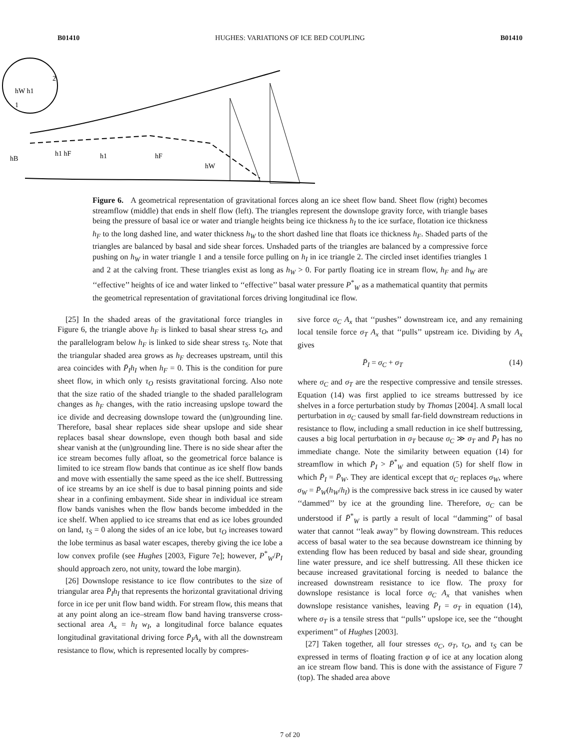B01410 HUGHES: VARIATIONS OF ICE BED COUPLING B01410
hW h1
2
1
hB
h1 hF
h1
hF
hW
Figure 6. A geometrical representation of gravitational forces along an ice sheet flow band. Sheet flow (right) becomes streamflow (middle) that ends in shelf flow (left). The triangles represent the downslope gravity force, with triangle bases being the pressure of basal ice or water and triangle heights being ice thickness h<sub>I</sub> to the ice surface, flotation ice thickness h<sub>F</sub> to the long dashed line, and water thickness h<sub>W</sub> to the short dashed line that floats ice thickness h<sub>F</sub>. Shaded parts of the triangles are balanced by basal and side shear forces. Unshaded parts of the triangles are balanced by a compressive force pushing on h<sub>W</sub> in water triangle 1 and a tensile force pulling on h<sub>I</sub> in ice triangle 2. The circled inset identifies triangles 1 and 2 at the calving front. These triangles exist as long as h<sub>W</sub> > 0. For partly floating ice in stream flow, h<sub>F</sub> and h<sub>W</sub> are ‘‘effective’’ heights of ice and water linked to ‘‘effective’’ basal water pressure P<sup>*</sup><sub>W</sub> as a mathematical quantity that permits the geometrical representation of gravitational forces driving longitudinal ice flow.
[25] In the shaded areas of the gravitational force triangles in Figure 6, the triangle above h<sub>F</sub> is linked to basal shear stress τ<sub>O</sub>, and the parallelogram below h<sub>F</sub> is linked to side shear stress τ<sub>S</sub>. Note that the triangular shaded area grows as h<sub>F</sub> decreases upstream, until this area coincides with P̄<sub>I</sub>h<sub>I</sub> when h<sub>F</sub> = 0. This is the condition for pure sheet flow, in which only τ<sub>O</sub> resists gravitational forcing. Also note that the size ratio of the shaded triangle to the shaded parallelogram changes as h<sub>F</sub> changes, with the ratio increasing upslope toward the ice divide and decreasing downslope toward the (un)grounding line. Therefore, basal shear replaces side shear upslope and side shear replaces basal shear downslope, even though both basal and side shear vanish at the (un)grounding line. There is no side shear after the ice stream becomes fully afloat, so the geometrical force balance is limited to ice stream flow bands that continue as ice shelf flow bands and move with essentially the same speed as the ice shelf. Buttressing of ice streams by an ice shelf is due to basal pinning points and side shear in a confining embayment. Side shear in individual ice stream flow bands vanishes when the flow bands become imbedded in the ice shelf. When applied to ice streams that end as ice lobes grounded on land, τ<sub>S</sub> = 0 along the sides of an ice lobe, but τ<sub>O</sub> increases toward the lobe terminus as basal water escapes, thereby giving the ice lobe a low convex profile (see Hughes [2003, Figure 7e]; however, P<sup>*</sup><sub>W</sub>/P<sub>I</sub> should approach zero, not unity, toward the lobe margin).
[26] Downslope resistance to ice flow contributes to the size of triangular area P̄<sub>I</sub>h<sub>I</sub> that represents the horizontal gravitational driving force in ice per unit flow band width. For stream flow, this means that at any point along an ice–stream flow band having transverse cross-sectional area A<sub>x</sub> = h<sub>I</sub> w<sub>I</sub>, a longitudinal force balance equates longitudinal gravitational driving force P̄<sub>I</sub>A<sub>x</sub> with all the downstream resistance to flow, which is represented locally by compres-
sive force σ<sub>C</sub> A<sub>x</sub> that ‘‘pushes’’ downstream ice, and any remaining local tensile force σ<sub>T</sub> A<sub>x</sub> that ‘‘pulls’’ upstream ice. Dividing by A<sub>x</sub> gives
P̄<sub>I</sub> = σ<sub>C</sub> + σ<sub>T</sub> (14)
where σ<sub>C</sub> and σ<sub>T</sub> are the respective compressive and tensile stresses. Equation (14) was first applied to ice streams buttressed by ice shelves in a force perturbation study by Thomas [2004]. A small local perturbation in σ<sub>C</sub> caused by small far-field downstream reductions in resistance to flow, including a small reduction in ice shelf buttressing, causes a big local perturbation in σ<sub>T</sub> because σ<sub>C</sub> ≫ σ<sub>T</sub> and P̄<sub>I</sub> has no immediate change. Note the similarity between equation (14) for streamflow in which P̄<sub>I</sub> > P̄<sup>*</sup><sub>W</sub> and equation (5) for shelf flow in which P̄<sub>I</sub> = P̄<sub>W</sub>. They are identical except that σ<sub>C</sub> replaces σ<sub>W</sub>, where σ<sub>W</sub> = P̄<sub>W</sub>(h<sub>W</sub>/h<sub>I</sub>) is the compressive back stress in ice caused by water ‘‘dammed’’ by ice at the grounding line. Therefore, σ<sub>C</sub> can be understood if P̄<sup>*</sup><sub>W</sub> is partly a result of local ‘‘damming’’ of basal water that cannot ‘‘leak away’’ by flowing downstream. This reduces access of basal water to the sea because downstream ice thinning by extending flow has been reduced by basal and side shear, grounding line water pressure, and ice shelf buttressing. All these thicken ice because increased gravitational forcing is needed to balance the increased downstream resistance to ice flow. The proxy for downslope resistance is local force σ<sub>C</sub> A<sub>x</sub> that vanishes when downslope resistance vanishes, leaving P̄<sub>I</sub> = σ<sub>T</sub> in equation (14), where σ<sub>T</sub> is a tensile stress that ‘‘pulls’’ upslope ice, see the ‘‘thought experiment’’ of Hughes [2003].
[27] Taken together, all four stresses σ<sub>C</sub>, σ<sub>T</sub>, τ<sub>O</sub>, and τ<sub>S</sub> can be expressed in terms of floating fraction φ of ice at any location along an ice stream flow band. This is done with the assistance of Figure 7 (top). The shaded area above
7 of 20